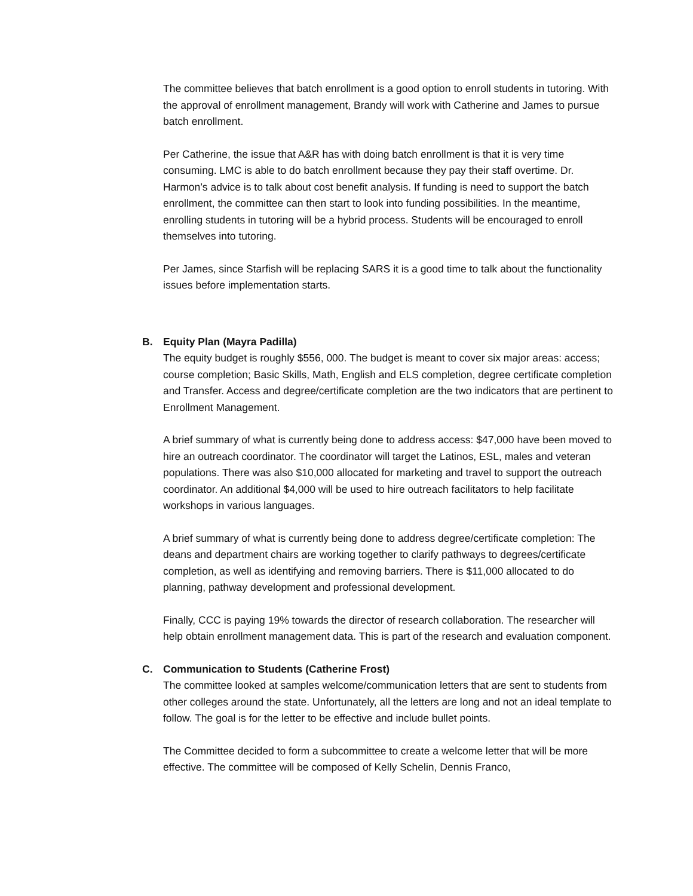The committee believes that batch enrollment is a good option to enroll students in tutoring. With the approval of enrollment management, Brandy will work with Catherine and James to pursue batch enrollment.
Per Catherine, the issue that A&R has with doing batch enrollment is that it is very time consuming. LMC is able to do batch enrollment because they pay their staff overtime. Dr. Harmon’s advice is to talk about cost benefit analysis. If funding is need to support the batch enrollment, the committee can then start to look into funding possibilities. In the meantime, enrolling students in tutoring will be a hybrid process. Students will be encouraged to enroll themselves into tutoring.
Per James, since Starfish will be replacing SARS it is a good time to talk about the functionality issues before implementation starts.
B. Equity Plan (Mayra Padilla)
The equity budget is roughly $556, 000. The budget is meant to cover six major areas: access; course completion; Basic Skills, Math, English and ELS completion, degree certificate completion and Transfer. Access and degree/certificate completion are the two indicators that are pertinent to Enrollment Management.
A brief summary of what is currently being done to address access: $47,000 have been moved to hire an outreach coordinator. The coordinator will target the Latinos, ESL, males and veteran populations. There was also $10,000 allocated for marketing and travel to support the outreach coordinator. An additional $4,000 will be used to hire outreach facilitators to help facilitate workshops in various languages.
A brief summary of what is currently being done to address degree/certificate completion: The deans and department chairs are working together to clarify pathways to degrees/certificate completion, as well as identifying and removing barriers. There is $11,000 allocated to do planning, pathway development and professional development.
Finally, CCC is paying 19% towards the director of research collaboration. The researcher will help obtain enrollment management data. This is part of the research and evaluation component.
C. Communication to Students (Catherine Frost)
The committee looked at samples welcome/communication letters that are sent to students from other colleges around the state. Unfortunately, all the letters are long and not an ideal template to follow. The goal is for the letter to be effective and include bullet points.
The Committee decided to form a subcommittee to create a welcome letter that will be more effective. The committee will be composed of Kelly Schelin, Dennis Franco,